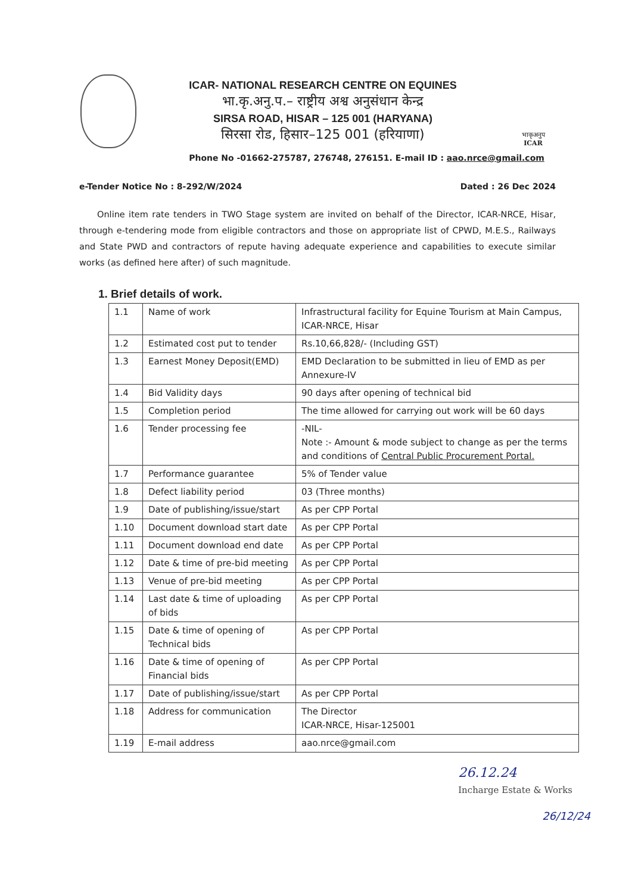ICAR- NATIONAL RESEARCH CENTRE ON EQUINES
भा.कृ.अनु.प.– राष्ट्रीय अश्व अनुसंधान केन्द्र
SIRSA ROAD, HISAR – 125 001 (HARYANA)
सिरसा रोड, हिसार–125 001 (हरियाणा)
भाकृअनुप
ICAR
Phone No -01662-275787, 276748, 276151. E-mail ID : aao.nrce@gmail.com
e-Tender Notice No : 8-292/W/2024 Dated : 26 Dec 2024
Online item rate tenders in TWO Stage system are invited on behalf of the Director, ICAR-NRCE, Hisar, through e-tendering mode from eligible contractors and those on appropriate list of CPWD, M.E.S., Railways and State PWD and contractors of repute having adequate experience and capabilities to execute similar works (as defined here after) of such magnitude.
1. Brief details of work.
| 1.1 | Name of work | Infrastructural facility for Equine Tourism at Main Campus, ICAR-NRCE, Hisar |
| 1.2 | Estimated cost put to tender | Rs.10,66,828/- (Including GST) |
| 1.3 | Earnest Money Deposit(EMD) | EMD Declaration to be submitted in lieu of EMD as per Annexure-IV |
| 1.4 | Bid Validity days | 90 days after opening of technical bid |
| 1.5 | Completion period | The time allowed for carrying out work will be 60 days |
| 1.6 | Tender processing fee | -NIL- Note :- Amount & mode subject to change as per the terms and conditions of Central Public Procurement Portal. |
| 1.7 | Performance guarantee | 5% of Tender value |
| 1.8 | Defect liability period | 03 (Three months) |
| 1.9 | Date of publishing/issue/start | As per CPP Portal |
| 1.10 | Document download start date | As per CPP Portal |
| 1.11 | Document download end date | As per CPP Portal |
| 1.12 | Date & time of pre-bid meeting | As per CPP Portal |
| 1.13 | Venue of pre-bid meeting | As per CPP Portal |
| 1.14 | Last date & time of uploading of bids | As per CPP Portal |
| 1.15 | Date & time of opening of Technical bids | As per CPP Portal |
| 1.16 | Date & time of opening of Financial bids | As per CPP Portal |
| 1.17 | Date of publishing/issue/start | As per CPP Portal |
| 1.18 | Address for communication | The Director ICAR-NRCE, Hisar-125001 |
| 1.19 | E-mail address | aao.nrce@gmail.com |
26.12.24
Incharge Estate & Works
26/12/24